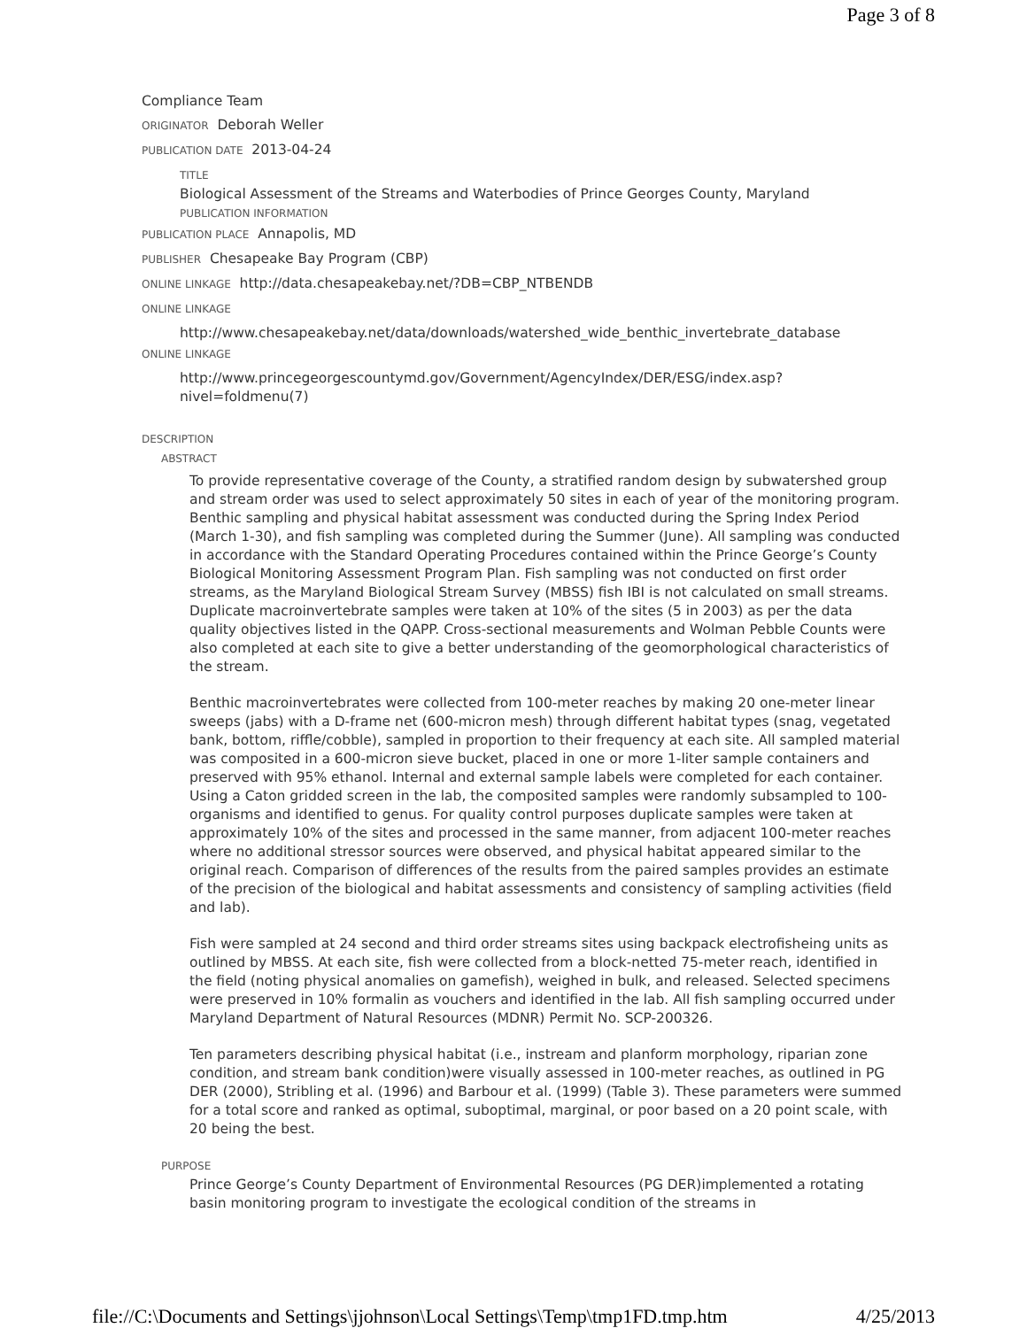Page 3 of 8
Compliance Team
ORIGINATOR Deborah Weller
PUBLICATION DATE 2013-04-24
TITLE
Biological Assessment of the Streams and Waterbodies of Prince Georges County, Maryland
PUBLICATION INFORMATION
PUBLICATION PLACE Annapolis, MD
PUBLISHER Chesapeake Bay Program (CBP)
ONLINE LINKAGE http://data.chesapeakebay.net/?DB=CBP_NTBENDB
ONLINE LINKAGE
http://www.chesapeakebay.net/data/downloads/watershed_wide_benthic_invertebrate_database
ONLINE LINKAGE
http://www.princegeorgescountymd.gov/Government/AgencyIndex/DER/ESG/index.asp?
nivel=foldmenu(7)
DESCRIPTION
ABSTRACT
To provide representative coverage of the County, a stratified random design by subwatershed group and stream order was used to select approximately 50 sites in each of year of the monitoring program. Benthic sampling and physical habitat assessment was conducted during the Spring Index Period (March 1-30), and fish sampling was completed during the Summer (June). All sampling was conducted in accordance with the Standard Operating Procedures contained within the Prince George’s County Biological Monitoring Assessment Program Plan. Fish sampling was not conducted on first order streams, as the Maryland Biological Stream Survey (MBSS) fish IBI is not calculated on small streams. Duplicate macroinvertebrate samples were taken at 10% of the sites (5 in 2003) as per the data quality objectives listed in the QAPP. Cross-sectional measurements and Wolman Pebble Counts were also completed at each site to give a better understanding of the geomorphological characteristics of the stream.
Benthic macroinvertebrates were collected from 100-meter reaches by making 20 one-meter linear sweeps (jabs) with a D-frame net (600-micron mesh) through different habitat types (snag, vegetated bank, bottom, riffle/cobble), sampled in proportion to their frequency at each site. All sampled material was composited in a 600-micron sieve bucket, placed in one or more 1-liter sample containers and preserved with 95% ethanol. Internal and external sample labels were completed for each container. Using a Caton gridded screen in the lab, the composited samples were randomly subsampled to 100-organisms and identified to genus. For quality control purposes duplicate samples were taken at approximately 10% of the sites and processed in the same manner, from adjacent 100-meter reaches where no additional stressor sources were observed, and physical habitat appeared similar to the original reach. Comparison of differences of the results from the paired samples provides an estimate of the precision of the biological and habitat assessments and consistency of sampling activities (field and lab).
Fish were sampled at 24 second and third order streams sites using backpack electrofisheing units as outlined by MBSS. At each site, fish were collected from a block-netted 75-meter reach, identified in the field (noting physical anomalies on gamefish), weighed in bulk, and released. Selected specimens were preserved in 10% formalin as vouchers and identified in the lab. All fish sampling occurred under Maryland Department of Natural Resources (MDNR) Permit No. SCP-200326.
Ten parameters describing physical habitat (i.e., instream and planform morphology, riparian zone condition, and stream bank condition)were visually assessed in 100-meter reaches, as outlined in PG DER (2000), Stribling et al. (1996) and Barbour et al. (1999) (Table 3). These parameters were summed for a total score and ranked as optimal, suboptimal, marginal, or poor based on a 20 point scale, with 20 being the best.
PURPOSE
Prince George’s County Department of Environmental Resources (PG DER)implemented a rotating basin monitoring program to investigate the ecological condition of the streams in
file://C:\Documents and Settings\jjohnson\Local Settings\Temp\tmp1FD.tmp.htm 4/25/2013